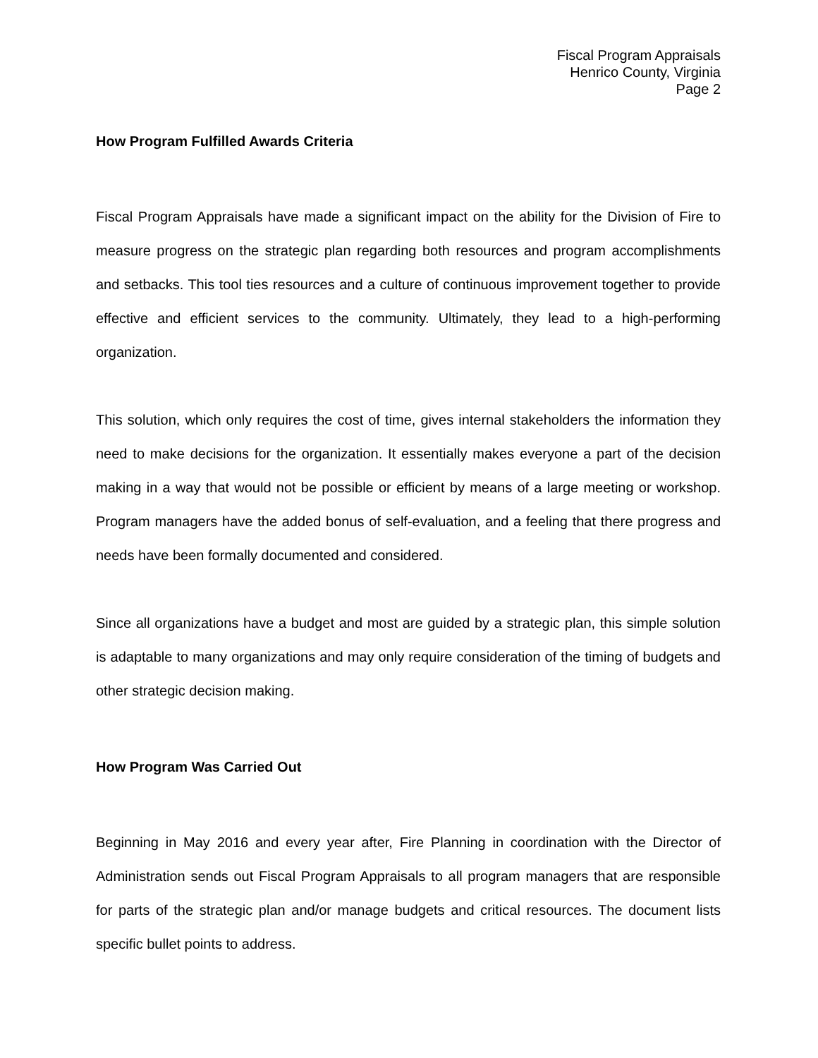Fiscal Program Appraisals
Henrico County, Virginia
Page 2
How Program Fulfilled Awards Criteria
Fiscal Program Appraisals have made a significant impact on the ability for the Division of Fire to measure progress on the strategic plan regarding both resources and program accomplishments and setbacks. This tool ties resources and a culture of continuous improvement together to provide effective and efficient services to the community. Ultimately, they lead to a high-performing organization.
This solution, which only requires the cost of time, gives internal stakeholders the information they need to make decisions for the organization. It essentially makes everyone a part of the decision making in a way that would not be possible or efficient by means of a large meeting or workshop. Program managers have the added bonus of self-evaluation, and a feeling that there progress and needs have been formally documented and considered.
Since all organizations have a budget and most are guided by a strategic plan, this simple solution is adaptable to many organizations and may only require consideration of the timing of budgets and other strategic decision making.
How Program Was Carried Out
Beginning in May 2016 and every year after, Fire Planning in coordination with the Director of Administration sends out Fiscal Program Appraisals to all program managers that are responsible for parts of the strategic plan and/or manage budgets and critical resources. The document lists specific bullet points to address.